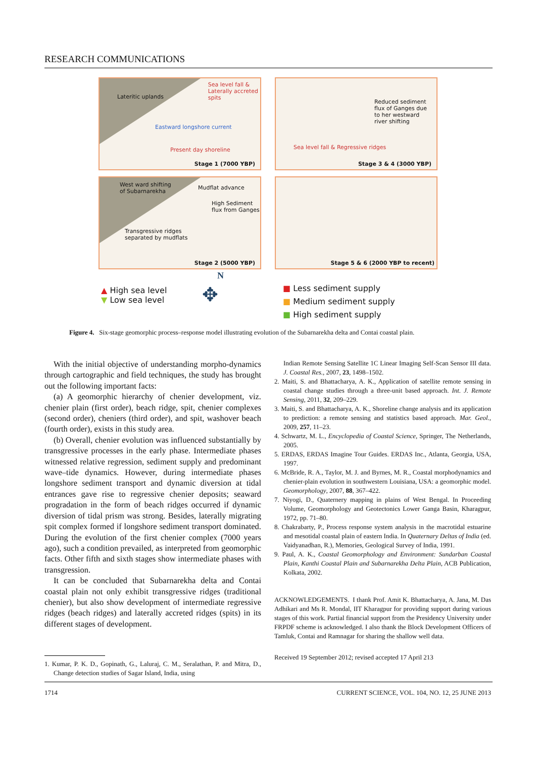RESEARCH COMMUNICATIONS
Lateritic uplands
Sea level fall &
Laterally accreted
spits
Eastward longshore current
Present day shoreline
Stage 1 (7000 YBP)
Reduced sediment
flux of Ganges due
to her westward
river shifting
Sea level fall & Regressive ridges
Stage 3 & 4 (3000 YBP)
West ward shifting
of Subarnarekha
Mudflat advance
High Sediment
flux from Ganges
Transgressive ridges
separated by mudflats
Stage 2 (5000 YBP)
Stage 5 & 6 (2000 YBP to recent)
▲ High sea level
▼ Low sea level
N
✥
■ Less sediment supply
■ Medium sediment supply
■ High sediment supply
Figure 4. Six-stage geomorphic process–response model illustrating evolution of the Subarnarekha delta and Contai coastal plain.
With the initial objective of understanding morpho-dynamics through cartographic and field techniques, the study has brought out the following important facts:
(a) A geomorphic hierarchy of chenier development, viz. chenier plain (first order), beach ridge, spit, chenier complexes (second order), cheniers (third order), and spit, washover beach (fourth order), exists in this study area.
(b) Overall, chenier evolution was influenced substantially by transgressive processes in the early phase. Intermediate phases witnessed relative regression, sediment supply and predominant wave–tide dynamics. However, during intermediate phases longshore sediment transport and dynamic diversion at tidal entrances gave rise to regressive chenier deposits; seaward progradation in the form of beach ridges occurred if dynamic diversion of tidal prism was strong. Besides, laterally migrating spit complex formed if longshore sediment transport dominated. During the evolution of the first chenier complex (7000 years ago), such a condition prevailed, as interpreted from geomorphic facts. Other fifth and sixth stages show intermediate phases with transgression.
It can be concluded that Subarnarekha delta and Contai coastal plain not only exhibit transgressive ridges (traditional chenier), but also show development of intermediate regressive ridges (beach ridges) and laterally accreted ridges (spits) in its different stages of development.
1. Kumar, P. K. D., Gopinath, G., Laluraj, C. M., Seralathan, P. and Mitra, D., Change detection studies of Sagar Island, India, using
Indian Remote Sensing Satellite 1C Linear Imaging Self-Scan Sensor III data. J. Coastal Res., 2007, 23, 1498–1502.
2. Maiti, S. and Bhattacharya, A. K., Application of satellite remote sensing in coastal change studies through a three-unit based approach. Int. J. Remote Sensing, 2011, 32, 209–229.
3. Maiti, S. and Bhattacharya, A. K., Shoreline change analysis and its application to prediction: a remote sensing and statistics based approach. Mar. Geol., 2009, 257, 11–23.
4. Schwartz, M. L., Encyclopedia of Coastal Science, Springer, The Netherlands, 2005.
5. ERDAS, ERDAS Imagine Tour Guides. ERDAS Inc., Atlanta, Georgia, USA, 1997.
6. McBride, R. A., Taylor, M. J. and Byrnes, M. R., Coastal morphodynamics and chenier-plain evolution in southwestern Louisiana, USA: a geomorphic model. Geomorphology, 2007, 88, 367–422.
7. Niyogi, D., Quaternery mapping in plains of West Bengal. In Proceeding Volume, Geomorphology and Geotectonics Lower Ganga Basin, Kharagpur, 1972, pp. 71–80.
8. Chakrabarty, P., Process response system analysis in the macrotidal estuarine and mesotidal coastal plain of eastern India. In Quaternary Deltas of India (ed. Vaidyanadhan, R.), Memories, Geological Survey of India, 1991.
9. Paul, A. K., Coastal Geomorphology and Environment: Sundarban Coastal Plain, Kanthi Coastal Plain and Subarnarekha Delta Plain, ACB Publication, Kolkata, 2002.
ACKNOWLEDGEMENTS. I thank Prof. Amit K. Bhattacharya, A. Jana, M. Das Adhikari and Ms R. Mondal, IIT Kharagpur for providing support during various stages of this work. Partial financial support from the Presidency University under FRPDF scheme is acknowledged. I also thank the Block Development Officers of Tamluk, Contai and Ramnagar for sharing the shallow well data.
Received 19 September 2012; revised accepted 17 April 213
1714
CURRENT SCIENCE, VOL. 104, NO. 12, 25 JUNE 2013